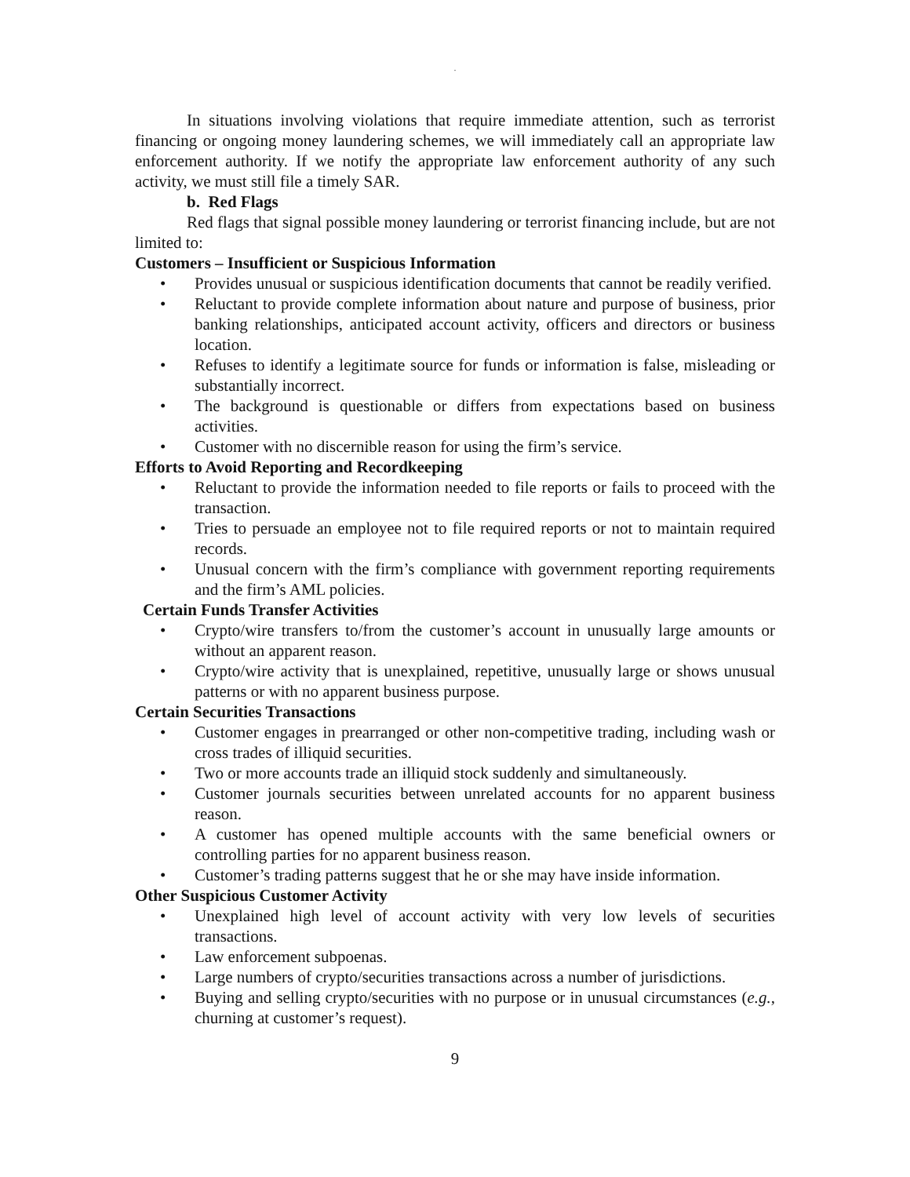.
In situations involving violations that require immediate attention, such as terrorist financing or ongoing money laundering schemes, we will immediately call an appropriate law enforcement authority. If we notify the appropriate law enforcement authority of any such activity, we must still file a timely SAR.
b. Red Flags
Red flags that signal possible money laundering or terrorist financing include, but are not limited to:
Customers – Insufficient or Suspicious Information
• Provides unusual or suspicious identification documents that cannot be readily verified.
• Reluctant to provide complete information about nature and purpose of business, prior banking relationships, anticipated account activity, officers and directors or business location.
• Refuses to identify a legitimate source for funds or information is false, misleading or substantially incorrect.
• The background is questionable or differs from expectations based on business activities.
• Customer with no discernible reason for using the firm’s service.
Efforts to Avoid Reporting and Recordkeeping
• Reluctant to provide the information needed to file reports or fails to proceed with the transaction.
• Tries to persuade an employee not to file required reports or not to maintain required records.
• Unusual concern with the firm’s compliance with government reporting requirements and the firm’s AML policies.
Certain Funds Transfer Activities
• Crypto/wire transfers to/from the customer’s account in unusually large amounts or without an apparent reason.
• Crypto/wire activity that is unexplained, repetitive, unusually large or shows unusual patterns or with no apparent business purpose.
Certain Securities Transactions
• Customer engages in prearranged or other non-competitive trading, including wash or cross trades of illiquid securities.
• Two or more accounts trade an illiquid stock suddenly and simultaneously.
• Customer journals securities between unrelated accounts for no apparent business reason.
• A customer has opened multiple accounts with the same beneficial owners or controlling parties for no apparent business reason.
• Customer’s trading patterns suggest that he or she may have inside information.
Other Suspicious Customer Activity
• Unexplained high level of account activity with very low levels of securities transactions.
• Law enforcement subpoenas.
• Large numbers of crypto/securities transactions across a number of jurisdictions.
• Buying and selling crypto/securities with no purpose or in unusual circumstances (e.g., churning at customer’s request).
9